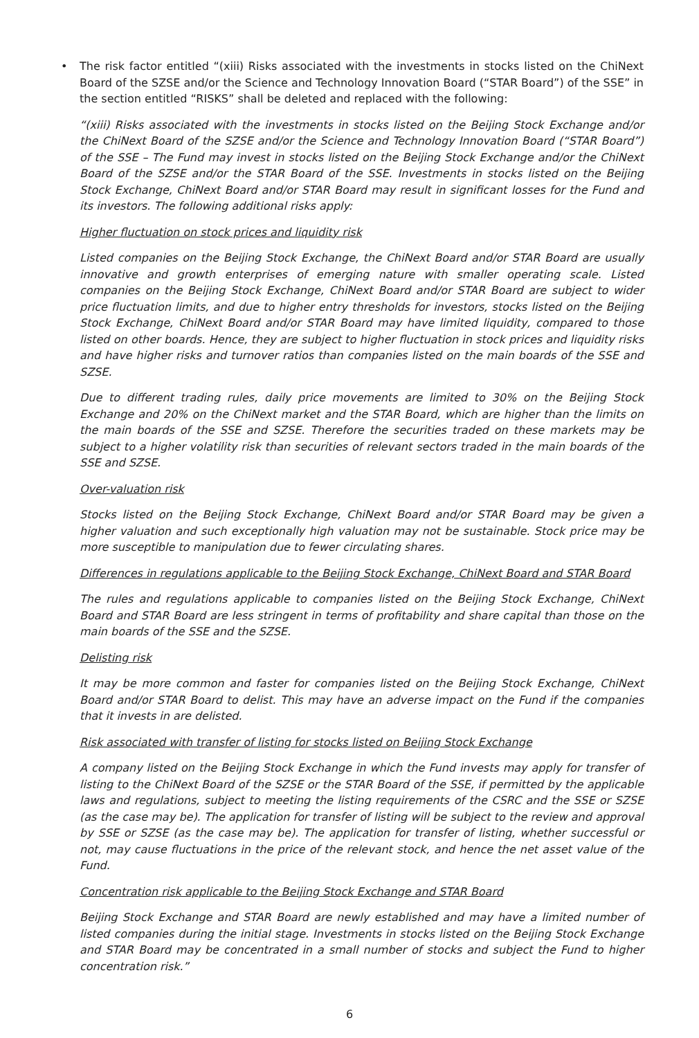•
The risk factor entitled “(xiii) Risks associated with the investments in stocks listed on the ChiNext Board of the SZSE and/or the Science and Technology Innovation Board (“STAR Board”) of the SSE” in the section entitled “RISKS” shall be deleted and replaced with the following:
“(xiii) Risks associated with the investments in stocks listed on the Beijing Stock Exchange and/or the ChiNext Board of the SZSE and/or the Science and Technology Innovation Board (“STAR Board”) of the SSE – The Fund may invest in stocks listed on the Beijing Stock Exchange and/or the ChiNext Board of the SZSE and/or the STAR Board of the SSE. Investments in stocks listed on the Beijing Stock Exchange, ChiNext Board and/or STAR Board may result in significant losses for the Fund and its investors. The following additional risks apply:
Higher fluctuation on stock prices and liquidity risk
Listed companies on the Beijing Stock Exchange, the ChiNext Board and/or STAR Board are usually innovative and growth enterprises of emerging nature with smaller operating scale. Listed companies on the Beijing Stock Exchange, ChiNext Board and/or STAR Board are subject to wider price fluctuation limits, and due to higher entry thresholds for investors, stocks listed on the Beijing Stock Exchange, ChiNext Board and/or STAR Board may have limited liquidity, compared to those listed on other boards. Hence, they are subject to higher fluctuation in stock prices and liquidity risks and have higher risks and turnover ratios than companies listed on the main boards of the SSE and SZSE.
Due to different trading rules, daily price movements are limited to 30% on the Beijing Stock Exchange and 20% on the ChiNext market and the STAR Board, which are higher than the limits on the main boards of the SSE and SZSE. Therefore the securities traded on these markets may be subject to a higher volatility risk than securities of relevant sectors traded in the main boards of the SSE and SZSE.
Over-valuation risk
Stocks listed on the Beijing Stock Exchange, ChiNext Board and/or STAR Board may be given a higher valuation and such exceptionally high valuation may not be sustainable. Stock price may be more susceptible to manipulation due to fewer circulating shares.
Differences in regulations applicable to the Beijing Stock Exchange, ChiNext Board and STAR Board
The rules and regulations applicable to companies listed on the Beijing Stock Exchange, ChiNext Board and STAR Board are less stringent in terms of profitability and share capital than those on the main boards of the SSE and the SZSE.
Delisting risk
It may be more common and faster for companies listed on the Beijing Stock Exchange, ChiNext Board and/or STAR Board to delist. This may have an adverse impact on the Fund if the companies that it invests in are delisted.
Risk associated with transfer of listing for stocks listed on Beijing Stock Exchange
A company listed on the Beijing Stock Exchange in which the Fund invests may apply for transfer of listing to the ChiNext Board of the SZSE or the STAR Board of the SSE, if permitted by the applicable laws and regulations, subject to meeting the listing requirements of the CSRC and the SSE or SZSE (as the case may be). The application for transfer of listing will be subject to the review and approval by SSE or SZSE (as the case may be). The application for transfer of listing, whether successful or not, may cause fluctuations in the price of the relevant stock, and hence the net asset value of the Fund.
Concentration risk applicable to the Beijing Stock Exchange and STAR Board
Beijing Stock Exchange and STAR Board are newly established and may have a limited number of listed companies during the initial stage. Investments in stocks listed on the Beijing Stock Exchange and STAR Board may be concentrated in a small number of stocks and subject the Fund to higher concentration risk.”
6